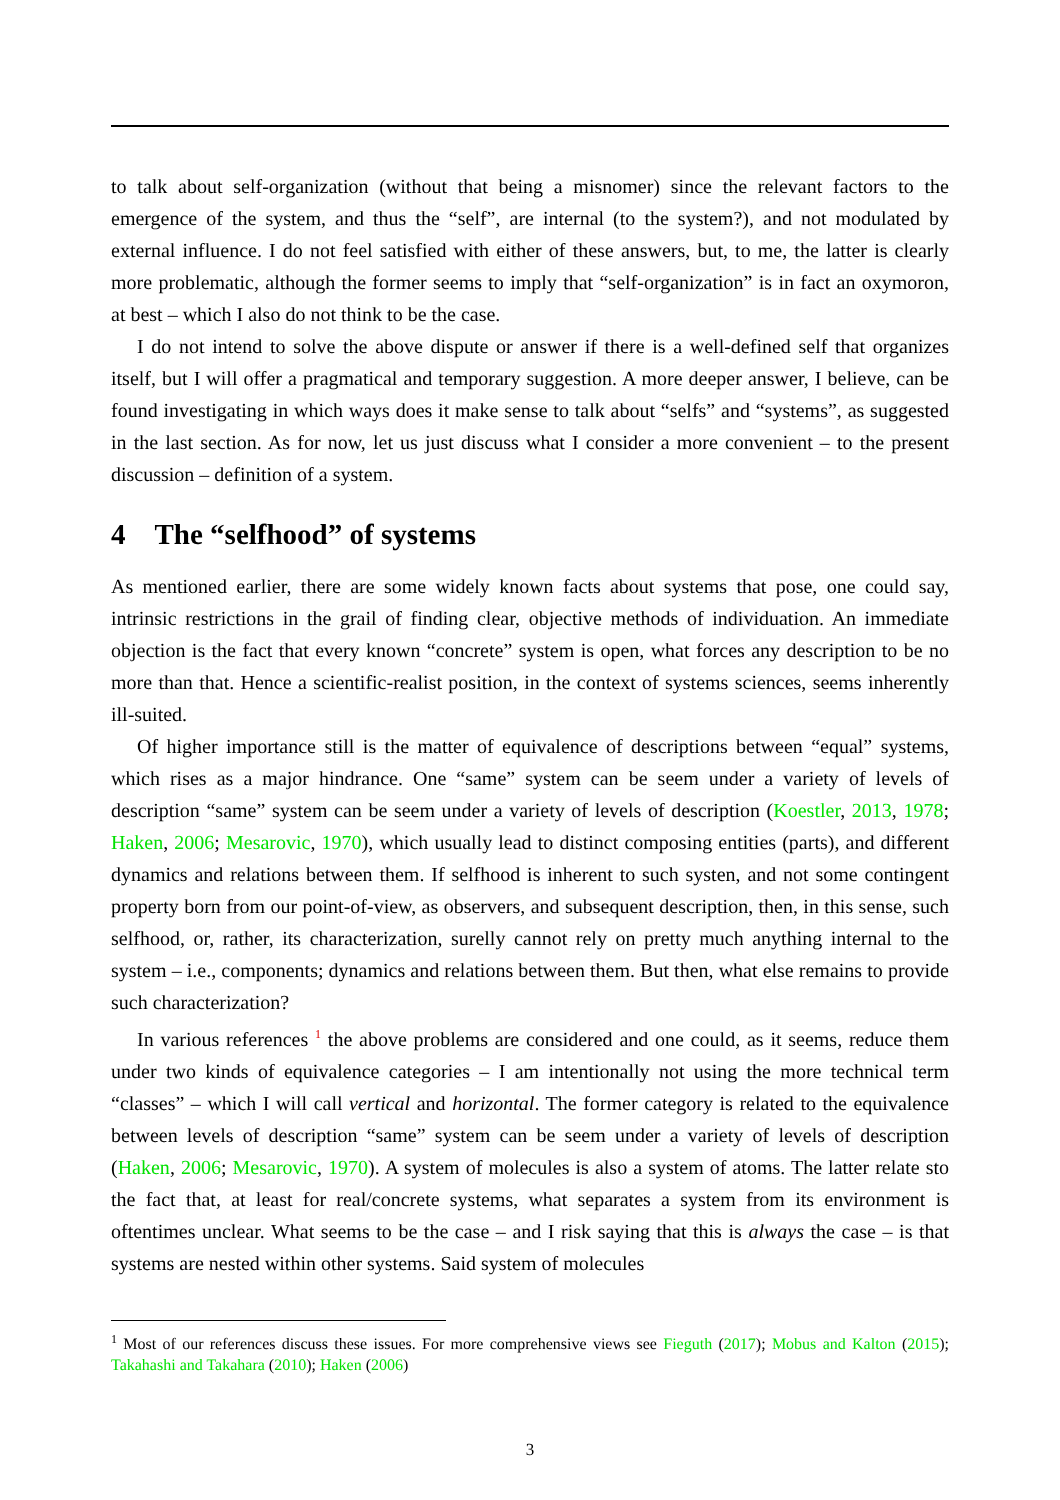to talk about self-organization (without that being a misnomer) since the relevant factors to the emergence of the system, and thus the “self”, are internal (to the system?), and not modulated by external influence. I do not feel satisfied with either of these answers, but, to me, the latter is clearly more problematic, although the former seems to imply that “self-organization” is in fact an oxymoron, at best – which I also do not think to be the case.
I do not intend to solve the above dispute or answer if there is a well-defined self that organizes itself, but I will offer a pragmatical and temporary suggestion. A more deeper answer, I believe, can be found investigating in which ways does it make sense to talk about “selfs” and “systems”, as suggested in the last section. As for now, let us just discuss what I consider a more convenient – to the present discussion – definition of a system.
4 The “selfhood” of systems
As mentioned earlier, there are some widely known facts about systems that pose, one could say, intrinsic restrictions in the grail of finding clear, objective methods of individuation. An immediate objection is the fact that every known “concrete” system is open, what forces any description to be no more than that. Hence a scientific-realist position, in the context of systems sciences, seems inherently ill-suited.
Of higher importance still is the matter of equivalence of descriptions between “equal” systems, which rises as a major hindrance. One “same” system can be seem under a variety of levels of description “same” system can be seem under a variety of levels of description (Koestler, 2013, 1978; Haken, 2006; Mesarovic, 1970), which usually lead to distinct composing entities (parts), and different dynamics and relations between them. If selfhood is inherent to such systen, and not some contingent property born from our point-of-view, as observers, and subsequent description, then, in this sense, such selfhood, or, rather, its characterization, surelly cannot rely on pretty much anything internal to the system – i.e., components; dynamics and relations between them. But then, what else remains to provide such characterization?
In various references <sup>1</sup> the above problems are considered and one could, as it seems, reduce them under two kinds of equivalence categories – I am intentionally not using the more technical term “classes” – which I will call vertical and horizontal. The former category is related to the equivalence between levels of description “same” system can be seem under a variety of levels of description (Haken, 2006; Mesarovic, 1970). A system of molecules is also a system of atoms. The latter relate sto the fact that, at least for real/concrete systems, what separates a system from its environment is oftentimes unclear. What seems to be the case – and I risk saying that this is always the case – is that systems are nested within other systems. Said system of molecules
<sup>1</sup> Most of our references discuss these issues. For more comprehensive views see Fieguth (2017); Mobus and Kalton (2015); Takahashi and Takahara (2010); Haken (2006)
3